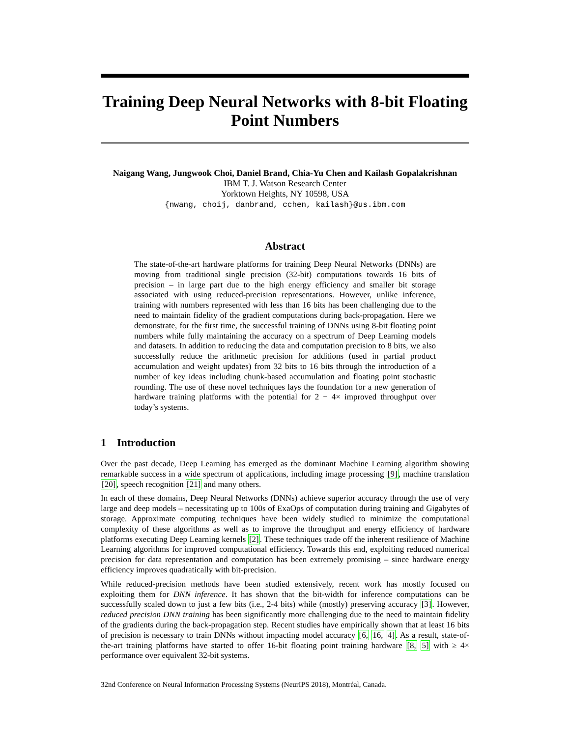Training Deep Neural Networks with 8-bit Floating Point Numbers
Naigang Wang, Jungwook Choi, Daniel Brand, Chia-Yu Chen and Kailash Gopalakrishnan
IBM T. J. Watson Research Center
Yorktown Heights, NY 10598, USA
{nwang, choij, danbrand, cchen, kailash}@us.ibm.com
Abstract
The state-of-the-art hardware platforms for training Deep Neural Networks (DNNs) are moving from traditional single precision (32-bit) computations towards 16 bits of precision – in large part due to the high energy efficiency and smaller bit storage associated with using reduced-precision representations. However, unlike inference, training with numbers represented with less than 16 bits has been challenging due to the need to maintain fidelity of the gradient computations during back-propagation. Here we demonstrate, for the first time, the successful training of DNNs using 8-bit floating point numbers while fully maintaining the accuracy on a spectrum of Deep Learning models and datasets. In addition to reducing the data and computation precision to 8 bits, we also successfully reduce the arithmetic precision for additions (used in partial product accumulation and weight updates) from 32 bits to 16 bits through the introduction of a number of key ideas including chunk-based accumulation and floating point stochastic rounding. The use of these novel techniques lays the foundation for a new generation of hardware training platforms with the potential for 2 − 4× improved throughput over today’s systems.
1 Introduction
Over the past decade, Deep Learning has emerged as the dominant Machine Learning algorithm showing remarkable success in a wide spectrum of applications, including image processing [9], machine translation [20], speech recognition [21] and many others.
In each of these domains, Deep Neural Networks (DNNs) achieve superior accuracy through the use of very large and deep models – necessitating up to 100s of ExaOps of computation during training and Gigabytes of storage. Approximate computing techniques have been widely studied to minimize the computational complexity of these algorithms as well as to improve the throughput and energy efficiency of hardware platforms executing Deep Learning kernels [2]. These techniques trade off the inherent resilience of Machine Learning algorithms for improved computational efficiency. Towards this end, exploiting reduced numerical precision for data representation and computation has been extremely promising – since hardware energy efficiency improves quadratically with bit-precision.
While reduced-precision methods have been studied extensively, recent work has mostly focused on exploiting them for DNN inference. It has shown that the bit-width for inference computations can be successfully scaled down to just a few bits (i.e., 2-4 bits) while (mostly) preserving accuracy [3]. However, reduced precision DNN training has been significantly more challenging due to the need to maintain fidelity of the gradients during the back-propagation step. Recent studies have empirically shown that at least 16 bits of precision is necessary to train DNNs without impacting model accuracy [6, 16, 4]. As a result, state-of-the-art training platforms have started to offer 16-bit floating point training hardware [8, 5] with ≥ 4× performance over equivalent 32-bit systems.
32nd Conference on Neural Information Processing Systems (NeurIPS 2018), Montréal, Canada.